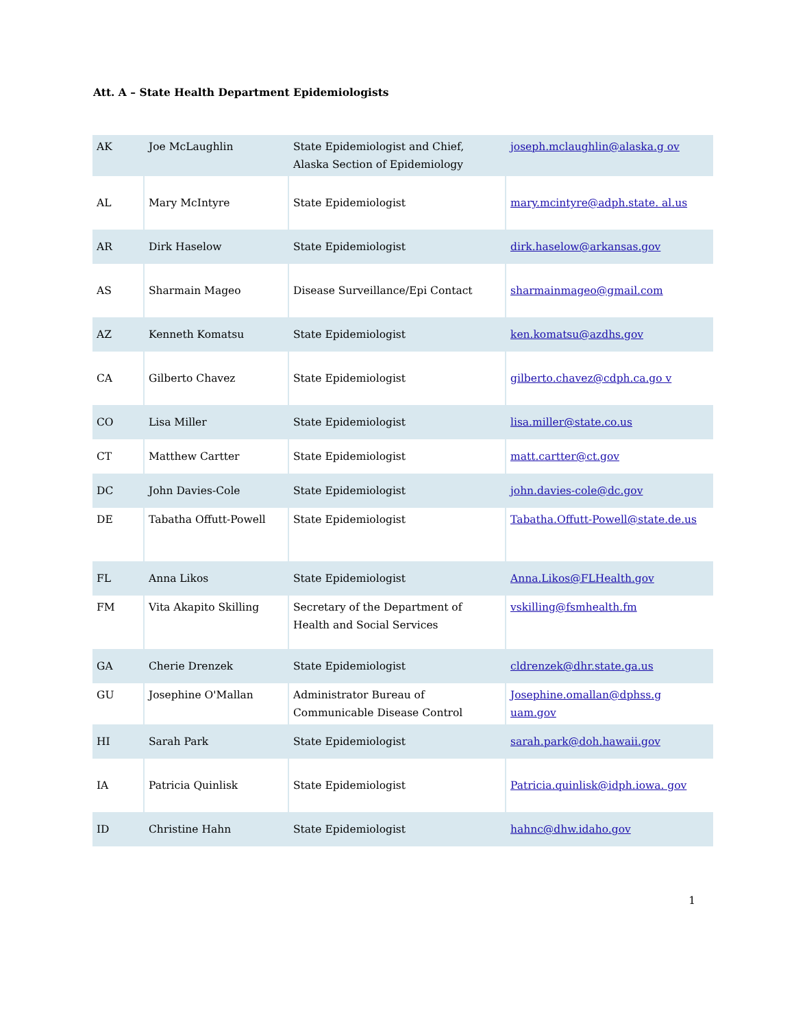Att. A – State Health Department Epidemiologists
| AK | Joe McLaughlin | State Epidemiologist and Chief, Alaska Section of Epidemiology | joseph.mclaughlin@alaska.g ov |
| AL | Mary McIntyre | State Epidemiologist | mary.mcintyre@adph.state. al.us |
| AR | Dirk Haselow | State Epidemiologist | dirk.haselow@arkansas.gov |
| AS | Sharmain Mageo | Disease Surveillance/Epi Contact | sharmainmageo@gmail.com |
| AZ | Kenneth Komatsu | State Epidemiologist | ken.komatsu@azdhs.gov |
| CA | Gilberto Chavez | State Epidemiologist | gilberto.chavez@cdph.ca.go v |
| CO | Lisa Miller | State Epidemiologist | lisa.miller@state.co.us |
| CT | Matthew Cartter | State Epidemiologist | matt.cartter@ct.gov |
| DC | John Davies-Cole | State Epidemiologist | john.davies-cole@dc.gov |
| DE | Tabatha Offutt-Powell | State Epidemiologist | Tabatha.Offutt-Powell@state.de.us |
| FL | Anna Likos | State Epidemiologist | Anna.Likos@FLHealth.gov |
| FM | Vita Akapito Skilling | Secretary of the Department of Health and Social Services | vskilling@fsmhealth.fm |
| GA | Cherie Drenzek | State Epidemiologist | cldrenzek@dhr.state.ga.us |
| GU | Josephine O'Mallan | Administrator Bureau of Communicable Disease Control | Josephine.omallan@dphss.g uam.gov |
| HI | Sarah Park | State Epidemiologist | sarah.park@doh.hawaii.gov |
| IA | Patricia Quinlisk | State Epidemiologist | Patricia.quinlisk@idph.iowa. gov |
| ID | Christine Hahn | State Epidemiologist | hahnc@dhw.idaho.gov |
1